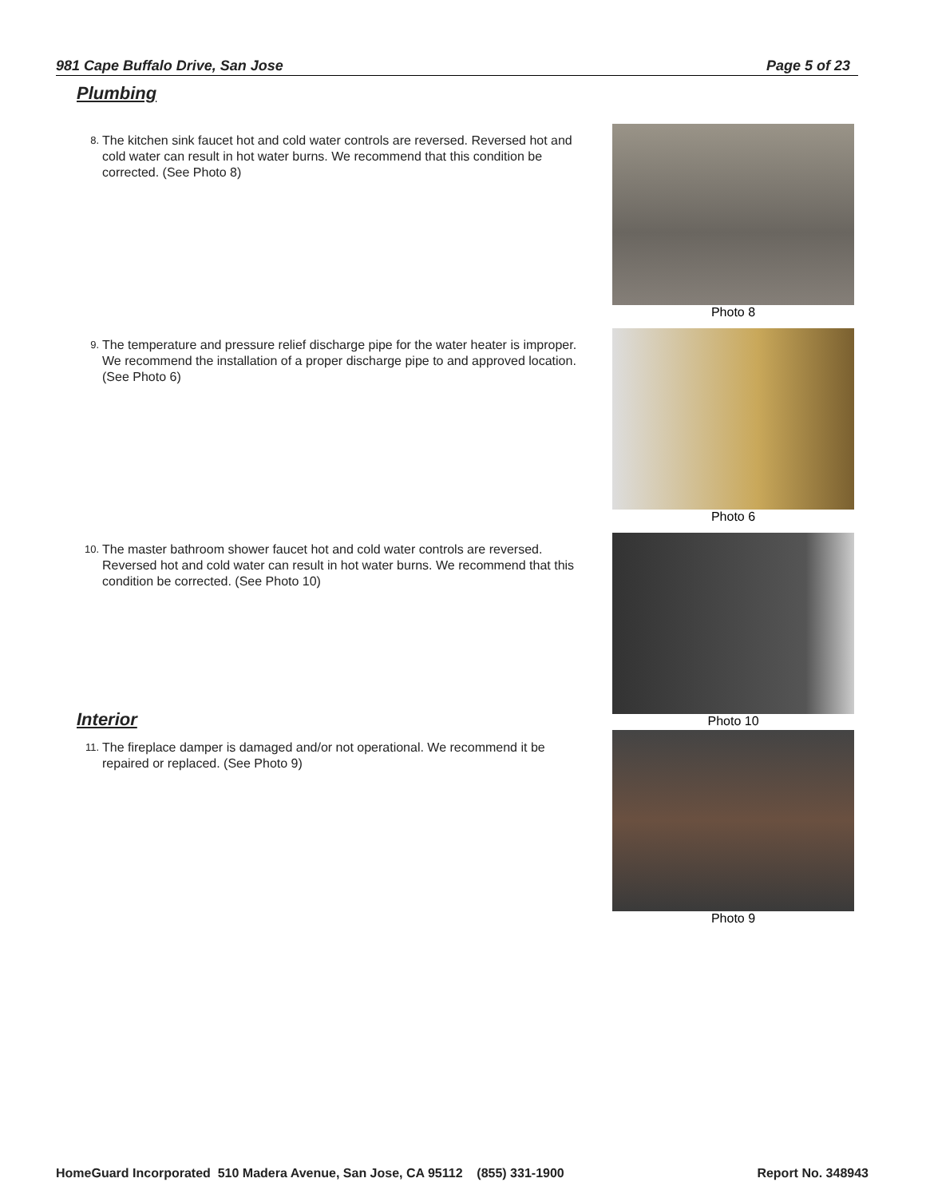981 Cape Buffalo Drive, San Jose Page 5 of 23
Plumbing
8. The kitchen sink faucet hot and cold water controls are reversed. Reversed hot and cold water can result in hot water burns. We recommend that this condition be corrected. (See Photo 8)
Photo 8
9. The temperature and pressure relief discharge pipe for the water heater is improper. We recommend the installation of a proper discharge pipe to and approved location. (See Photo 6)
Photo 6
10. The master bathroom shower faucet hot and cold water controls are reversed. Reversed hot and cold water can result in hot water burns. We recommend that this condition be corrected. (See Photo 10)
Photo 10
Interior
11. The fireplace damper is damaged and/or not operational. We recommend it be repaired or replaced. (See Photo 9)
Photo 9
HomeGuard Incorporated 510 Madera Avenue, San Jose, CA 95112 (855) 331-1900 Report No. 348943